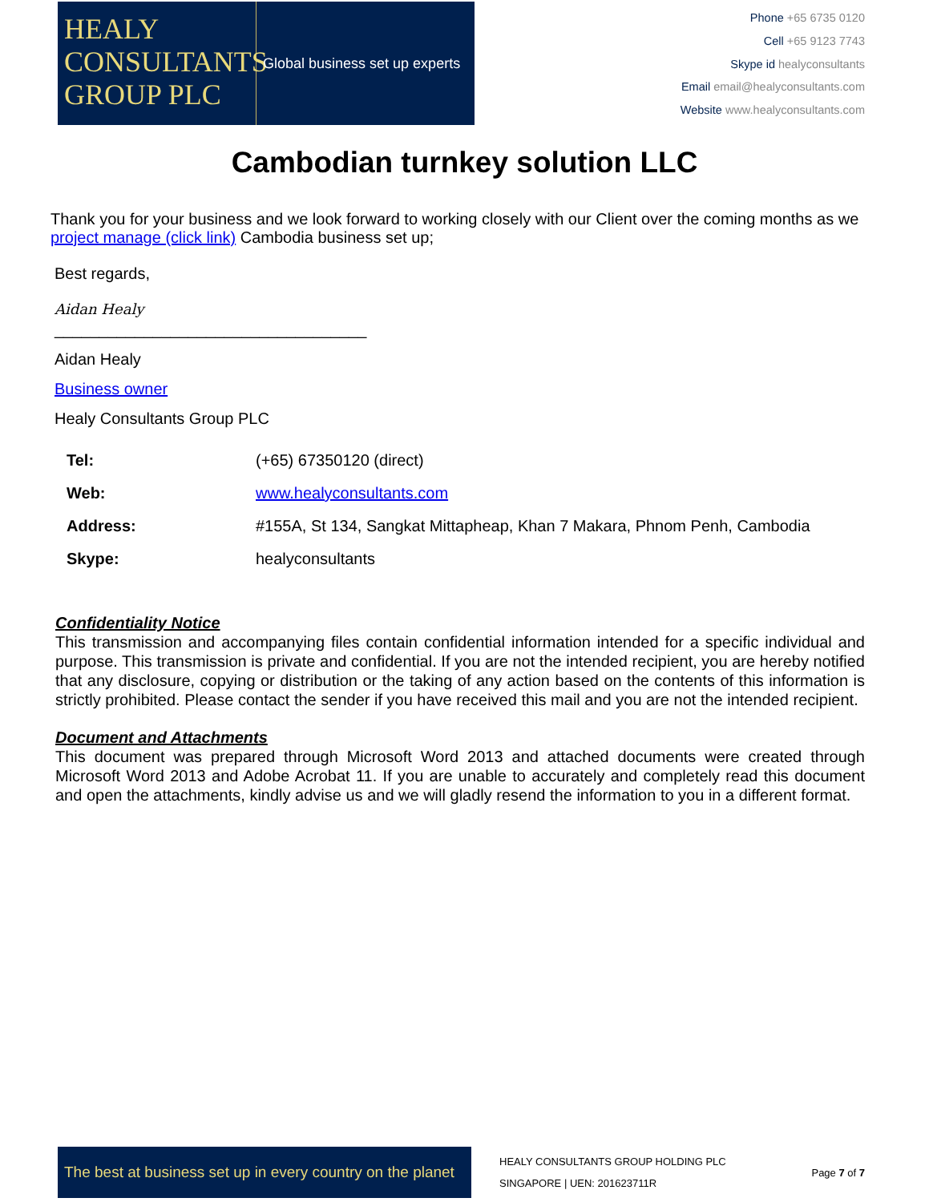HEALY
CONSULTANTS
GROUP PLC
Global business set up experts
Phone +65 6735 0120
Cell +65 9123 7743
Skype id healyconsultants
Email email@healyconsultants.com
Website www.healyconsultants.com
Cambodian turnkey solution LLC
Thank you for your business and we look forward to working closely with our Client over the coming months as we project manage (click link) Cambodia business set up;
Best regards,
Aidan Healy
___________________________________
Aidan Healy
Business owner
Healy Consultants Group PLC
| Tel: | (+65) 67350120 (direct) |
| Web: | www.healyconsultants.com |
| Address: | #155A, St 134, Sangkat Mittapheap, Khan 7 Makara, Phnom Penh, Cambodia |
| Skype: | healyconsultants |
Confidentiality Notice
This transmission and accompanying files contain confidential information intended for a specific individual and purpose. This transmission is private and confidential. If you are not the intended recipient, you are hereby notified that any disclosure, copying or distribution or the taking of any action based on the contents of this information is strictly prohibited. Please contact the sender if you have received this mail and you are not the intended recipient.
Document and Attachments
This document was prepared through Microsoft Word 2013 and attached documents were created through Microsoft Word 2013 and Adobe Acrobat 11. If you are unable to accurately and completely read this document and open the attachments, kindly advise us and we will gladly resend the information to you in a different format.
The best at business set up in every country on the planet
HEALY CONSULTANTS GROUP HOLDING PLC
SINGAPORE | UEN: 201623711R
Page 7 of 7